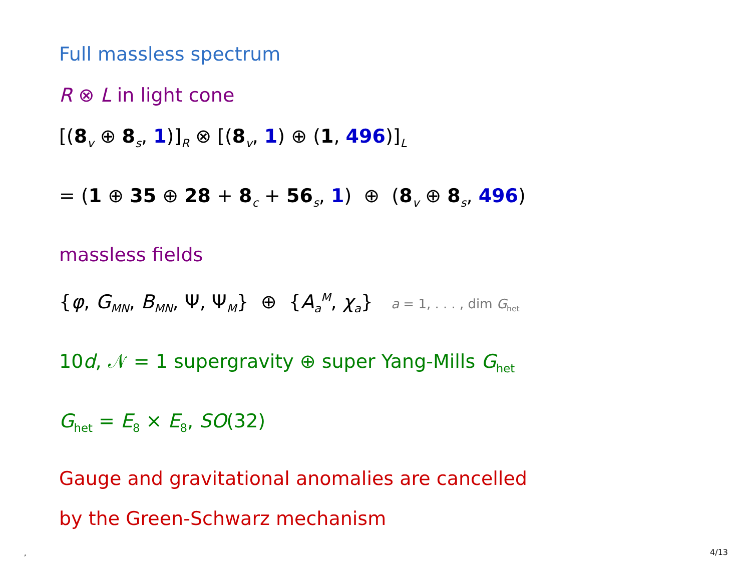Full massless spectrum
R ⊗ L in light cone
[(8<sub>v</sub> ⊕ 8<sub>s</sub>, 1)]<sub>R</sub> ⊗ [(8<sub>v</sub>, 1) ⊕ (1, 496)]<sub>L</sub>
= (1 ⊕ 35 ⊕ 28 + 8<sub>c</sub> + 56<sub>s</sub>, 1) ⊕ (8<sub>v</sub> ⊕ 8<sub>s</sub>, 496)
massless fields
{φ, G<sub>MN</sub>, B<sub>MN</sub>, Ψ, Ψ<sub>M</sub>} ⊕ {A<sub>a</sub><sup>M</sup>, χ<sub>a</sub>} a = 1, . . . , dim G<sub>het</sub>
10d, 𝒩 = 1 supergravity ⊕ super Yang-Mills G<sub>het</sub>
G<sub>het</sub> = E<sub>8</sub> × E<sub>8</sub>, SO(32)
Gauge and gravitational anomalies are cancelled
by the Green-Schwarz mechanism
, 4/13